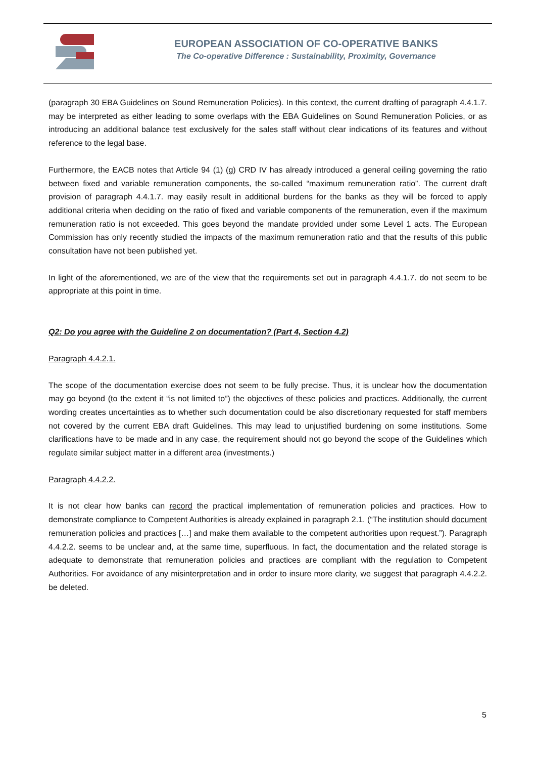EUROPEAN ASSOCIATION OF CO-OPERATIVE BANKS
The Co-operative Difference : Sustainability, Proximity, Governance
(paragraph 30 EBA Guidelines on Sound Remuneration Policies). In this context, the current drafting of paragraph 4.4.1.7. may be interpreted as either leading to some overlaps with the EBA Guidelines on Sound Remuneration Policies, or as introducing an additional balance test exclusively for the sales staff without clear indications of its features and without reference to the legal base.
Furthermore, the EACB notes that Article 94 (1) (g) CRD IV has already introduced a general ceiling governing the ratio between fixed and variable remuneration components, the so-called “maximum remuneration ratio”. The current draft provision of paragraph 4.4.1.7. may easily result in additional burdens for the banks as they will be forced to apply additional criteria when deciding on the ratio of fixed and variable components of the remuneration, even if the maximum remuneration ratio is not exceeded. This goes beyond the mandate provided under some Level 1 acts. The European Commission has only recently studied the impacts of the maximum remuneration ratio and that the results of this public consultation have not been published yet.
In light of the aforementioned, we are of the view that the requirements set out in paragraph 4.4.1.7. do not seem to be appropriate at this point in time.
Q2: Do you agree with the Guideline 2 on documentation? (Part 4, Section 4.2)
Paragraph 4.4.2.1.
The scope of the documentation exercise does not seem to be fully precise. Thus, it is unclear how the documentation may go beyond (to the extent it “is not limited to”) the objectives of these policies and practices. Additionally, the current wording creates uncertainties as to whether such documentation could be also discretionary requested for staff members not covered by the current EBA draft Guidelines. This may lead to unjustified burdening on some institutions. Some clarifications have to be made and in any case, the requirement should not go beyond the scope of the Guidelines which regulate similar subject matter in a different area (investments.)
Paragraph 4.4.2.2.
It is not clear how banks can record the practical implementation of remuneration policies and practices. How to demonstrate compliance to Competent Authorities is already explained in paragraph 2.1. (“The institution should document remuneration policies and practices […] and make them available to the competent authorities upon request.”). Paragraph 4.4.2.2. seems to be unclear and, at the same time, superfluous. In fact, the documentation and the related storage is adequate to demonstrate that remuneration policies and practices are compliant with the regulation to Competent Authorities. For avoidance of any misinterpretation and in order to insure more clarity, we suggest that paragraph 4.4.2.2. be deleted.
5